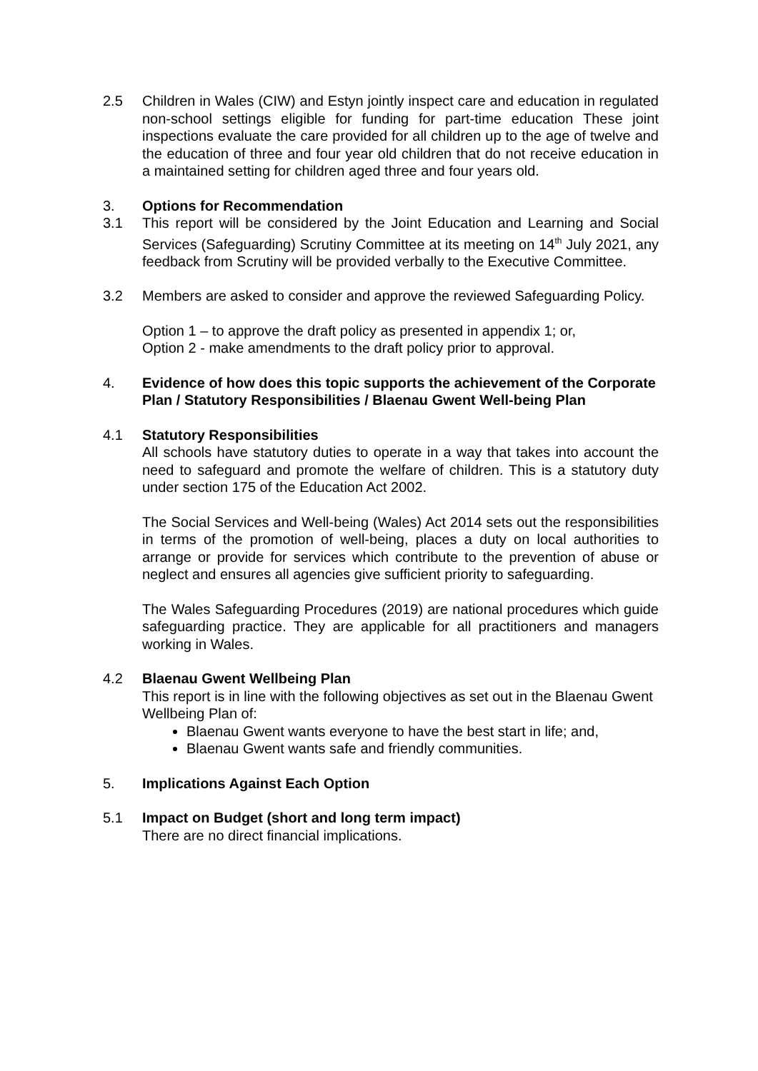2.5 Children in Wales (CIW) and Estyn jointly inspect care and education in regulated non-school settings eligible for funding for part-time education These joint inspections evaluate the care provided for all children up to the age of twelve and the education of three and four year old children that do not receive education in a maintained setting for children aged three and four years old.
3. Options for Recommendation
3.1 This report will be considered by the Joint Education and Learning and Social Services (Safeguarding) Scrutiny Committee at its meeting on 14<sup>th</sup> July 2021, any feedback from Scrutiny will be provided verbally to the Executive Committee.
3.2 Members are asked to consider and approve the reviewed Safeguarding Policy.
Option 1 – to approve the draft policy as presented in appendix 1; or,
Option 2 - make amendments to the draft policy prior to approval.
4. Evidence of how does this topic supports the achievement of the Corporate Plan / Statutory Responsibilities / Blaenau Gwent Well-being Plan
4.1 Statutory Responsibilities
All schools have statutory duties to operate in a way that takes into account the need to safeguard and promote the welfare of children. This is a statutory duty under section 175 of the Education Act 2002.
The Social Services and Well-being (Wales) Act 2014 sets out the responsibilities in terms of the promotion of well-being, places a duty on local authorities to arrange or provide for services which contribute to the prevention of abuse or neglect and ensures all agencies give sufficient priority to safeguarding.
The Wales Safeguarding Procedures (2019) are national procedures which guide safeguarding practice. They are applicable for all practitioners and managers working in Wales.
4.2 Blaenau Gwent Wellbeing Plan
This report is in line with the following objectives as set out in the Blaenau Gwent Wellbeing Plan of:
Blaenau Gwent wants everyone to have the best start in life; and,
Blaenau Gwent wants safe and friendly communities.
5. Implications Against Each Option
5.1 Impact on Budget (short and long term impact)
There are no direct financial implications.